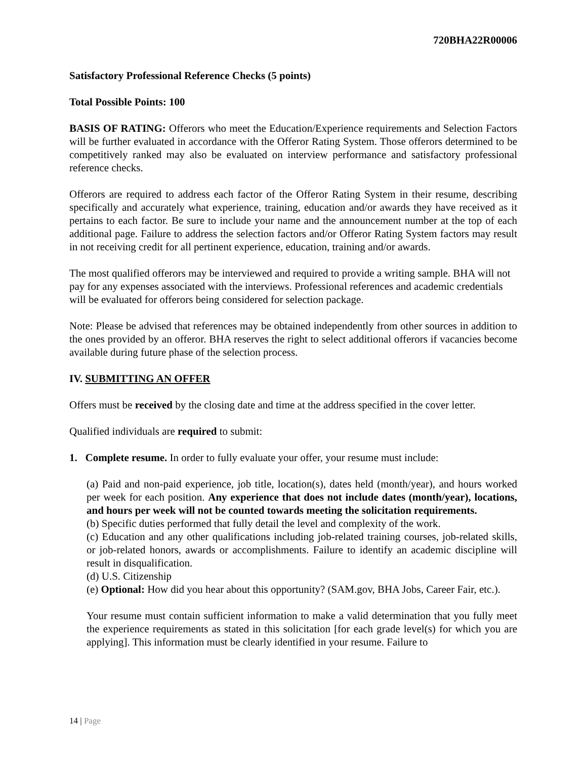720BHA22R00006
Satisfactory Professional Reference Checks (5 points)
Total Possible Points: 100
BASIS OF RATING: Offerors who meet the Education/Experience requirements and Selection Factors will be further evaluated in accordance with the Offeror Rating System. Those offerors determined to be competitively ranked may also be evaluated on interview performance and satisfactory professional reference checks.
Offerors are required to address each factor of the Offeror Rating System in their resume, describing specifically and accurately what experience, training, education and/or awards they have received as it pertains to each factor. Be sure to include your name and the announcement number at the top of each additional page. Failure to address the selection factors and/or Offeror Rating System factors may result in not receiving credit for all pertinent experience, education, training and/or awards.
The most qualified offerors may be interviewed and required to provide a writing sample. BHA will not pay for any expenses associated with the interviews. Professional references and academic credentials will be evaluated for offerors being considered for selection package.
Note: Please be advised that references may be obtained independently from other sources in addition to the ones provided by an offeror. BHA reserves the right to select additional offerors if vacancies become available during future phase of the selection process.
IV. SUBMITTING AN OFFER
Offers must be received by the closing date and time at the address specified in the cover letter.
Qualified individuals are required to submit:
1. Complete resume. In order to fully evaluate your offer, your resume must include:
(a) Paid and non-paid experience, job title, location(s), dates held (month/year), and hours worked per week for each position. Any experience that does not include dates (month/year), locations, and hours per week will not be counted towards meeting the solicitation requirements.
(b) Specific duties performed that fully detail the level and complexity of the work.
(c) Education and any other qualifications including job-related training courses, job-related skills, or job-related honors, awards or accomplishments. Failure to identify an academic discipline will result in disqualification.
(d) U.S. Citizenship
(e) Optional: How did you hear about this opportunity? (SAM.gov, BHA Jobs, Career Fair, etc.).
Your resume must contain sufficient information to make a valid determination that you fully meet the experience requirements as stated in this solicitation [for each grade level(s) for which you are applying]. This information must be clearly identified in your resume. Failure to
14 | Page